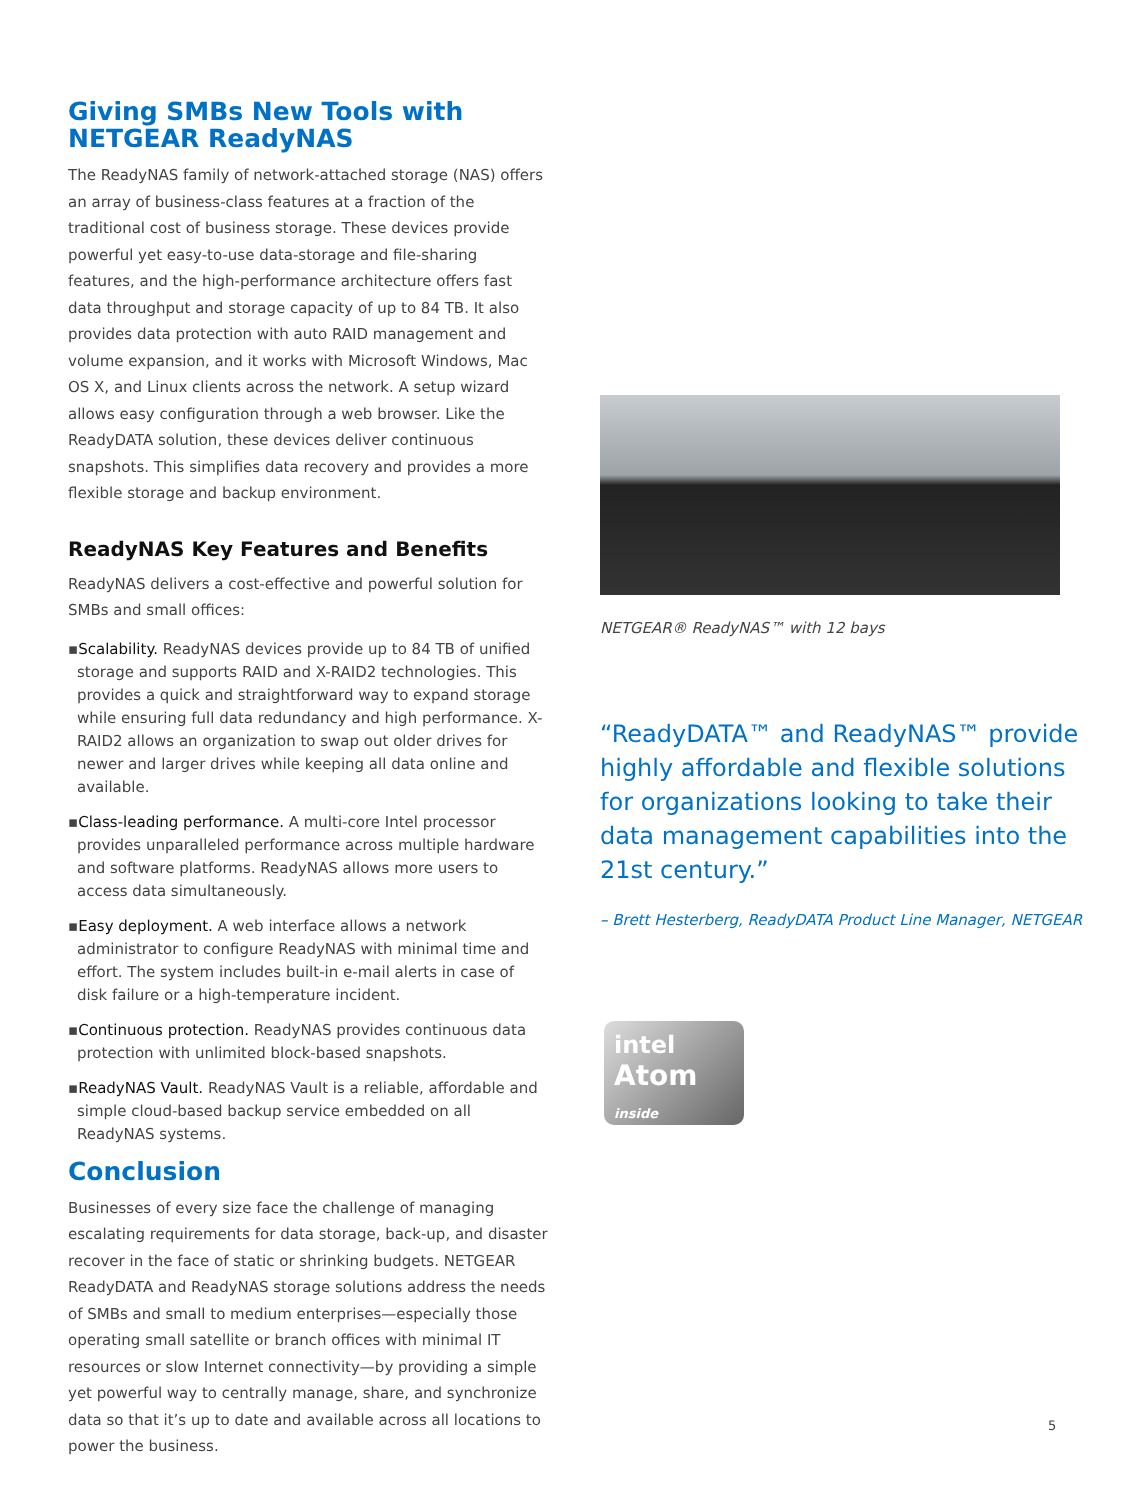Giving SMBs New Tools with
NETGEAR ReadyNAS
The ReadyNAS family of network-attached storage (NAS) offers an array of business-class features at a fraction of the traditional cost of business storage. These devices provide powerful yet easy-to-use data-storage and file-sharing features, and the high-performance architecture offers fast data throughput and storage capacity of up to 84 TB. It also provides data protection with auto RAID management and volume expansion, and it works with Microsoft Windows, Mac OS X, and Linux clients across the network. A setup wizard allows easy configuration through a web browser. Like the ReadyDATA solution, these devices deliver continuous snapshots. This simplifies data recovery and provides a more flexible storage and backup environment.
ReadyNAS Key Features and Benefits
ReadyNAS delivers a cost-effective and powerful solution for SMBs and small offices:
▪Scalability. ReadyNAS devices provide up to 84 TB of unified storage and supports RAID and X-RAID2 technologies. This provides a quick and straightforward way to expand storage while ensuring full data redundancy and high performance. X-RAID2 allows an organization to swap out older drives for newer and larger drives while keeping all data online and available.
▪Class-leading performance. A multi-core Intel processor provides unparalleled performance across multiple hardware and software platforms. ReadyNAS allows more users to access data simultaneously.
▪Easy deployment. A web interface allows a network administrator to configure ReadyNAS with minimal time and effort. The system includes built-in e-mail alerts in case of disk failure or a high-temperature incident.
▪Continuous protection. ReadyNAS provides continuous data protection with unlimited block-based snapshots.
▪ReadyNAS Vault. ReadyNAS Vault is a reliable, affordable and simple cloud-based backup service embedded on all ReadyNAS systems.
Conclusion
Businesses of every size face the challenge of managing escalating requirements for data storage, back-up, and disaster recover in the face of static or shrinking budgets. NETGEAR ReadyDATA and ReadyNAS storage solutions address the needs of SMBs and small to medium enterprises—especially those operating small satellite or branch offices with minimal IT resources or slow Internet connectivity—by providing a simple yet powerful way to centrally manage, share, and synchronize data so that it’s up to date and available across all locations to power the business.
NETGEAR® ReadyNAS™ with 12 bays
“ReadyDATA™ and ReadyNAS™ provide highly affordable and flexible solutions for organizations looking to take their data management capabilities into the 21st century.”
– Brett Hesterberg, ReadyDATA Product Line Manager, NETGEAR
intel
Atom inside
5